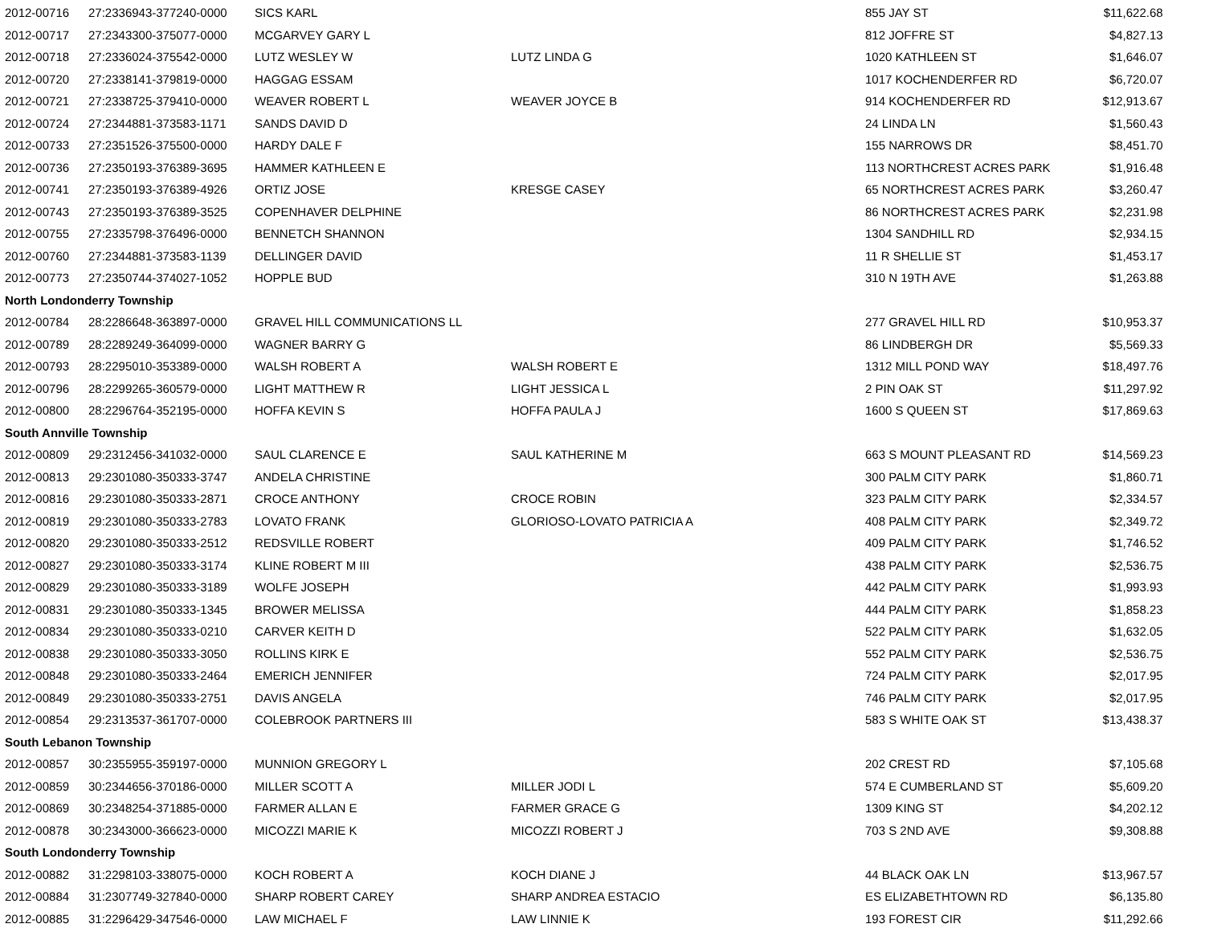| 2012-00716 | 27:2336943-377240-0000 | SICS KARL | | 855 JAY ST | $11,622.68 |
| 2012-00717 | 27:2343300-375077-0000 | MCGARVEY GARY L | | 812 JOFFRE ST | $4,827.13 |
| 2012-00718 | 27:2336024-375542-0000 | LUTZ WESLEY W | LUTZ LINDA G | 1020 KATHLEEN ST | $1,646.07 |
| 2012-00720 | 27:2338141-379819-0000 | HAGGAG ESSAM | | 1017 KOCHENDERFER RD | $6,720.07 |
| 2012-00721 | 27:2338725-379410-0000 | WEAVER ROBERT L | WEAVER JOYCE B | 914 KOCHENDERFER RD | $12,913.67 |
| 2012-00724 | 27:2344881-373583-1171 | SANDS DAVID D | | 24 LINDA LN | $1,560.43 |
| 2012-00733 | 27:2351526-375500-0000 | HARDY DALE F | | 155 NARROWS DR | $8,451.70 |
| 2012-00736 | 27:2350193-376389-3695 | HAMMER KATHLEEN E | | 113 NORTHCREST ACRES PARK | $1,916.48 |
| 2012-00741 | 27:2350193-376389-4926 | ORTIZ JOSE | KRESGE CASEY | 65 NORTHCREST ACRES PARK | $3,260.47 |
| 2012-00743 | 27:2350193-376389-3525 | COPENHAVER DELPHINE | | 86 NORTHCREST ACRES PARK | $2,231.98 |
| 2012-00755 | 27:2335798-376496-0000 | BENNETCH SHANNON | | 1304 SANDHILL RD | $2,934.15 |
| 2012-00760 | 27:2344881-373583-1139 | DELLINGER DAVID | | 11 R SHELLIE ST | $1,453.17 |
| 2012-00773 | 27:2350744-374027-1052 | HOPPLE BUD | | 310 N 19TH AVE | $1,263.88 |
| North Londonderry Township | | | | | |
| 2012-00784 | 28:2286648-363897-0000 | GRAVEL HILL COMMUNICATIONS LL | | 277 GRAVEL HILL RD | $10,953.37 |
| 2012-00789 | 28:2289249-364099-0000 | WAGNER BARRY G | | 86 LINDBERGH DR | $5,569.33 |
| 2012-00793 | 28:2295010-353389-0000 | WALSH ROBERT A | WALSH ROBERT E | 1312 MILL POND WAY | $18,497.76 |
| 2012-00796 | 28:2299265-360579-0000 | LIGHT MATTHEW R | LIGHT JESSICA L | 2 PIN OAK ST | $11,297.92 |
| 2012-00800 | 28:2296764-352195-0000 | HOFFA KEVIN S | HOFFA PAULA J | 1600 S QUEEN ST | $17,869.63 |
| South Annville Township | | | | | |
| 2012-00809 | 29:2312456-341032-0000 | SAUL CLARENCE E | SAUL KATHERINE M | 663 S MOUNT PLEASANT RD | $14,569.23 |
| 2012-00813 | 29:2301080-350333-3747 | ANDELA CHRISTINE | | 300 PALM CITY PARK | $1,860.71 |
| 2012-00816 | 29:2301080-350333-2871 | CROCE ANTHONY | CROCE ROBIN | 323 PALM CITY PARK | $2,334.57 |
| 2012-00819 | 29:2301080-350333-2783 | LOVATO FRANK | GLORIOSO-LOVATO PATRICIA A | 408 PALM CITY PARK | $2,349.72 |
| 2012-00820 | 29:2301080-350333-2512 | REDSVILLE ROBERT | | 409 PALM CITY PARK | $1,746.52 |
| 2012-00827 | 29:2301080-350333-3174 | KLINE ROBERT M III | | 438 PALM CITY PARK | $2,536.75 |
| 2012-00829 | 29:2301080-350333-3189 | WOLFE JOSEPH | | 442 PALM CITY PARK | $1,993.93 |
| 2012-00831 | 29:2301080-350333-1345 | BROWER MELISSA | | 444 PALM CITY PARK | $1,858.23 |
| 2012-00834 | 29:2301080-350333-0210 | CARVER KEITH D | | 522 PALM CITY PARK | $1,632.05 |
| 2012-00838 | 29:2301080-350333-3050 | ROLLINS KIRK E | | 552 PALM CITY PARK | $2,536.75 |
| 2012-00848 | 29:2301080-350333-2464 | EMERICH JENNIFER | | 724 PALM CITY PARK | $2,017.95 |
| 2012-00849 | 29:2301080-350333-2751 | DAVIS ANGELA | | 746 PALM CITY PARK | $2,017.95 |
| 2012-00854 | 29:2313537-361707-0000 | COLEBROOK PARTNERS III | | 583 S WHITE OAK ST | $13,438.37 |
| South Lebanon Township | | | | | |
| 2012-00857 | 30:2355955-359197-0000 | MUNNION GREGORY L | | 202 CREST RD | $7,105.68 |
| 2012-00859 | 30:2344656-370186-0000 | MILLER SCOTT A | MILLER JODI L | 574 E CUMBERLAND ST | $5,609.20 |
| 2012-00869 | 30:2348254-371885-0000 | FARMER ALLAN E | FARMER GRACE G | 1309 KING ST | $4,202.12 |
| 2012-00878 | 30:2343000-366623-0000 | MICOZZI MARIE K | MICOZZI ROBERT J | 703 S 2ND AVE | $9,308.88 |
| South Londonderry Township | | | | | |
| 2012-00882 | 31:2298103-338075-0000 | KOCH ROBERT A | KOCH DIANE J | 44 BLACK OAK LN | $13,967.57 |
| 2012-00884 | 31:2307749-327840-0000 | SHARP ROBERT CAREY | SHARP ANDREA ESTACIO | ES ELIZABETHTOWN RD | $6,135.80 |
| 2012-00885 | 31:2296429-347546-0000 | LAW MICHAEL F | LAW LINNIE K | 193 FOREST CIR | $11,292.66 |